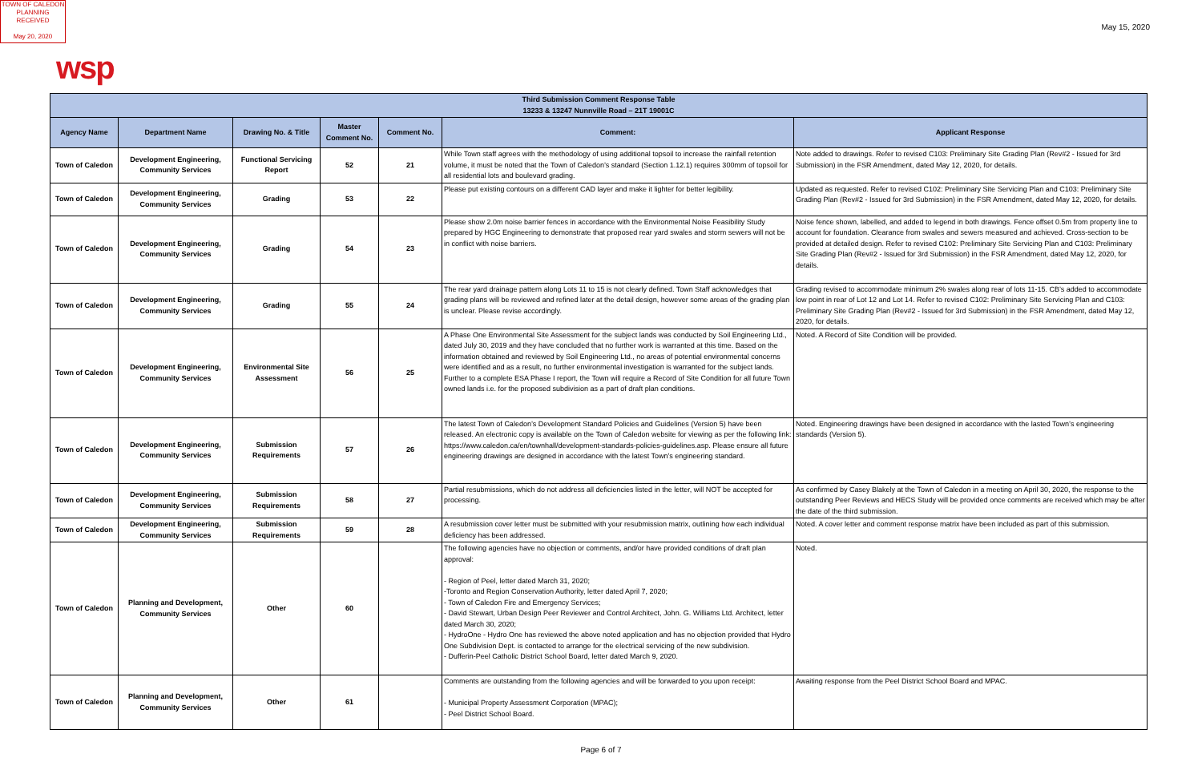TOWN OF CALEDON
PLANNING
RECEIVED
May 20, 2020
May 15, 2020
wsp
| Third Submission Comment Response Table 13233 & 13247 Nunnville Road – 21T 19001C | | | | | | |
| Agency Name | Department Name | Drawing No. & Title | Master Comment No. | Comment No. | Comment: | Applicant Response |
| Town of Caledon | Development Engineering, Community Services | Functional Servicing Report | 52 | 21 | While Town staff agrees with the methodology of using additional topsoil to increase the rainfall retention volume, it must be noted that the Town of Caledon’s standard (Section 1.12.1) requires 300mm of topsoil for all residential lots and boulevard grading. | Note added to drawings. Refer to revised C103: Preliminary Site Grading Plan (Rev#2 - Issued for 3rd Submission) in the FSR Amendment, dated May 12, 2020, for details. |
| Town of Caledon | Development Engineering, Community Services | Grading | 53 | 22 | Please put existing contours on a different CAD layer and make it lighter for better legibility. | Updated as requested. Refer to revised C102: Preliminary Site Servicing Plan and C103: Preliminary Site Grading Plan (Rev#2 - Issued for 3rd Submission) in the FSR Amendment, dated May 12, 2020, for details. |
| Town of Caledon | Development Engineering, Community Services | Grading | 54 | 23 | Please show 2.0m noise barrier fences in accordance with the Environmental Noise Feasibility Study prepared by HGC Engineering to demonstrate that proposed rear yard swales and storm sewers will not be in conflict with noise barriers. | Noise fence shown, labelled, and added to legend in both drawings. Fence offset 0.5m from property line to account for foundation. Clearance from swales and sewers measured and achieved. Cross-section to be provided at detailed design. Refer to revised C102: Preliminary Site Servicing Plan and C103: Preliminary Site Grading Plan (Rev#2 - Issued for 3rd Submission) in the FSR Amendment, dated May 12, 2020, for details. |
| Town of Caledon | Development Engineering, Community Services | Grading | 55 | 24 | The rear yard drainage pattern along Lots 11 to 15 is not clearly defined. Town Staff acknowledges that grading plans will be reviewed and refined later at the detail design, however some areas of the grading plan is unclear. Please revise accordingly. | Grading revised to accommodate minimum 2% swales along rear of lots 11-15. CB’s added to accommodate low point in rear of Lot 12 and Lot 14. Refer to revised C102: Preliminary Site Servicing Plan and C103: Preliminary Site Grading Plan (Rev#2 - Issued for 3rd Submission) in the FSR Amendment, dated May 12, 2020, for details. |
| Town of Caledon | Development Engineering, Community Services | Environmental Site Assessment | 56 | 25 | A Phase One Environmental Site Assessment for the subject lands was conducted by Soil Engineering Ltd., dated July 30, 2019 and they have concluded that no further work is warranted at this time. Based on the information obtained and reviewed by Soil Engineering Ltd., no areas of potential environmental concerns were identified and as a result, no further environmental investigation is warranted for the subject lands. Further to a complete ESA Phase I report, the Town will require a Record of Site Condition for all future Town owned lands i.e. for the proposed subdivision as a part of draft plan conditions. | Noted. A Record of Site Condition will be provided. |
| Town of Caledon | Development Engineering, Community Services | Submission Requirements | 57 | 26 | The latest Town of Caledon’s Development Standard Policies and Guidelines (Version 5) have been released. An electronic copy is available on the Town of Caledon website for viewing as per the following link: https://www.caledon.ca/en/townhall/development-standards-policies-guidelines.asp. Please ensure all future engineering drawings are designed in accordance with the latest Town’s engineering standard. | Noted. Engineering drawings have been designed in accordance with the lasted Town’s engineering standards (Version 5). |
| Town of Caledon | Development Engineering, Community Services | Submission Requirements | 58 | 27 | Partial resubmissions, which do not address all deficiencies listed in the letter, will NOT be accepted for processing. | As confirmed by Casey Blakely at the Town of Caledon in a meeting on April 30, 2020, the response to the outstanding Peer Reviews and HECS Study will be provided once comments are received which may be after the date of the third submission. |
| Town of Caledon | Development Engineering, Community Services | Submission Requirements | 59 | 28 | A resubmission cover letter must be submitted with your resubmission matrix, outlining how each individual deficiency has been addressed. | Noted. A cover letter and comment response matrix have been included as part of this submission. |
| Town of Caledon | Planning and Development, Community Services | Other | 60 | | The following agencies have no objection or comments, and/or have provided conditions of draft plan approval: - Region of Peel, letter dated March 31, 2020; -Toronto and Region Conservation Authority, letter dated April 7, 2020; - Town of Caledon Fire and Emergency Services; - David Stewart, Urban Design Peer Reviewer and Control Architect, John. G. Williams Ltd. Architect, letter dated March 30, 2020; - HydroOne - Hydro One has reviewed the above noted application and has no objection provided that Hydro One Subdivision Dept. is contacted to arrange for the electrical servicing of the new subdivision. - Dufferin-Peel Catholic District School Board, letter dated March 9, 2020. | Noted. |
| Town of Caledon | Planning and Development, Community Services | Other | 61 | | Comments are outstanding from the following agencies and will be forwarded to you upon receipt: - Municipal Property Assessment Corporation (MPAC); - Peel District School Board. | Awaiting response from the Peel District School Board and MPAC. |
Page 6 of 7